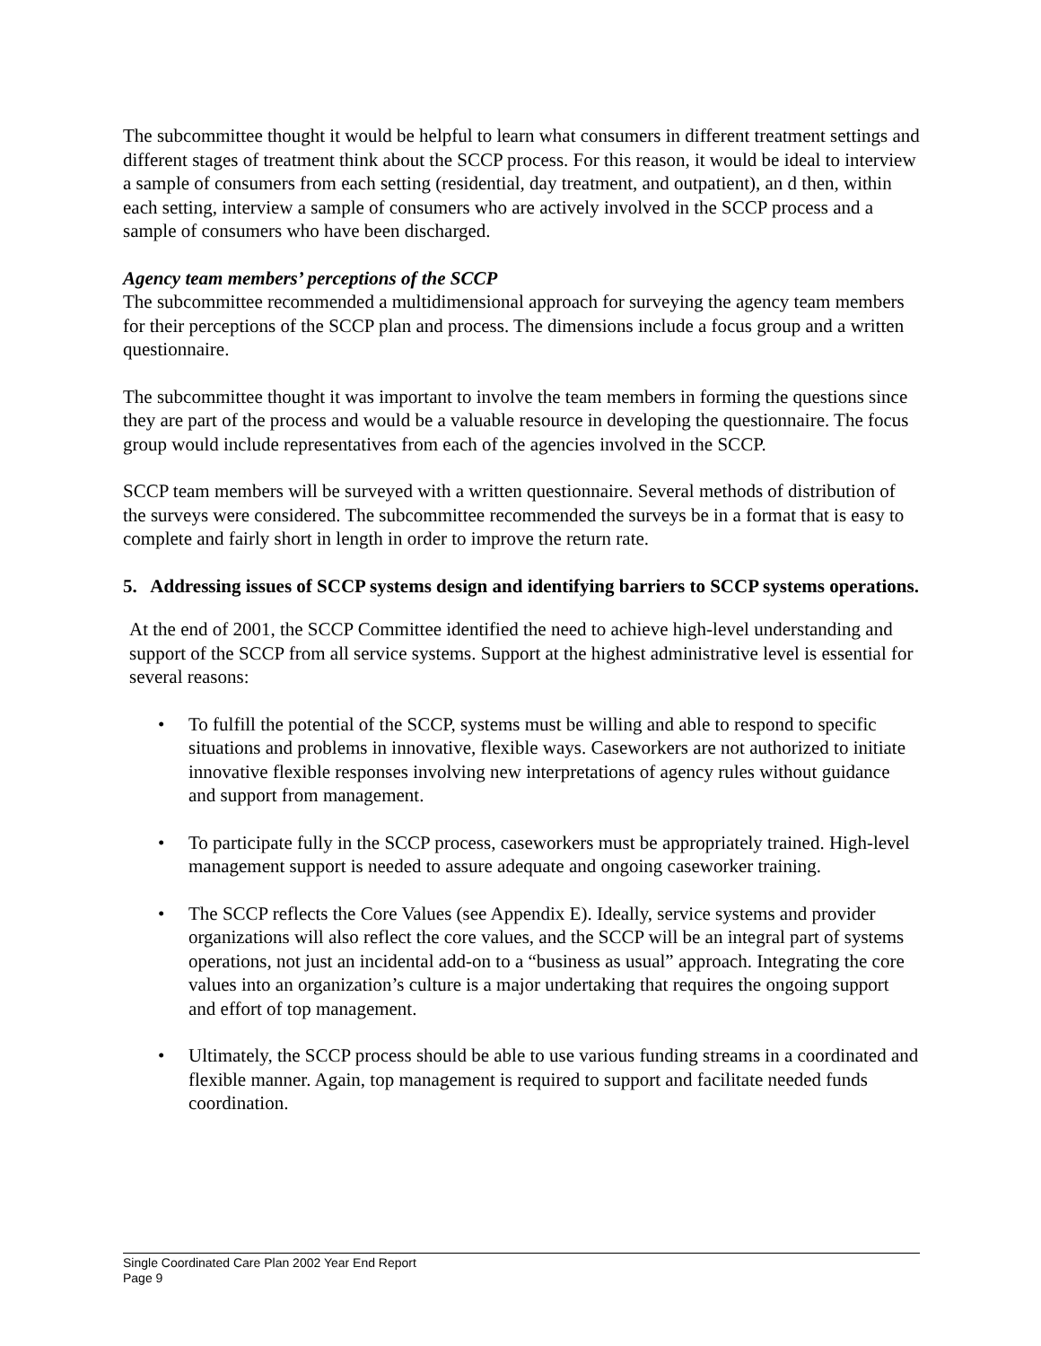The subcommittee thought it would be helpful to learn what consumers in different treatment settings and different stages of treatment think about the SCCP process. For this reason, it would be ideal to interview a sample of consumers from each setting (residential, day treatment, and outpatient), an d then, within each setting, interview a sample of consumers who are actively involved in the SCCP process and a sample of consumers who have been discharged.
Agency team members’ perceptions of the SCCP
The subcommittee recommended a multidimensional approach for surveying the agency team members for their perceptions of the SCCP plan and process. The dimensions include a focus group and a written questionnaire.
The subcommittee thought it was important to involve the team members in forming the questions since they are part of the process and would be a valuable resource in developing the questionnaire. The focus group would include representatives from each of the agencies involved in the SCCP.
SCCP team members will be surveyed with a written questionnaire. Several methods of distribution of the surveys were considered. The subcommittee recommended the surveys be in a format that is easy to complete and fairly short in length in order to improve the return rate.
5. Addressing issues of SCCP systems design and identifying barriers to SCCP systems operations.
At the end of 2001, the SCCP Committee identified the need to achieve high-level understanding and support of the SCCP from all service systems. Support at the highest administrative level is essential for several reasons:
• To fulfill the potential of the SCCP, systems must be willing and able to respond to specific situations and problems in innovative, flexible ways. Caseworkers are not authorized to initiate innovative flexible responses involving new interpretations of agency rules without guidance and support from management.
• To participate fully in the SCCP process, caseworkers must be appropriately trained. High-level management support is needed to assure adequate and ongoing caseworker training.
• The SCCP reflects the Core Values (see Appendix E). Ideally, service systems and provider organizations will also reflect the core values, and the SCCP will be an integral part of systems operations, not just an incidental add-on to a “business as usual” approach. Integrating the core values into an organization’s culture is a major undertaking that requires the ongoing support and effort of top management.
• Ultimately, the SCCP process should be able to use various funding streams in a coordinated and flexible manner. Again, top management is required to support and facilitate needed funds coordination.
Single Coordinated Care Plan 2002 Year End Report
Page 9